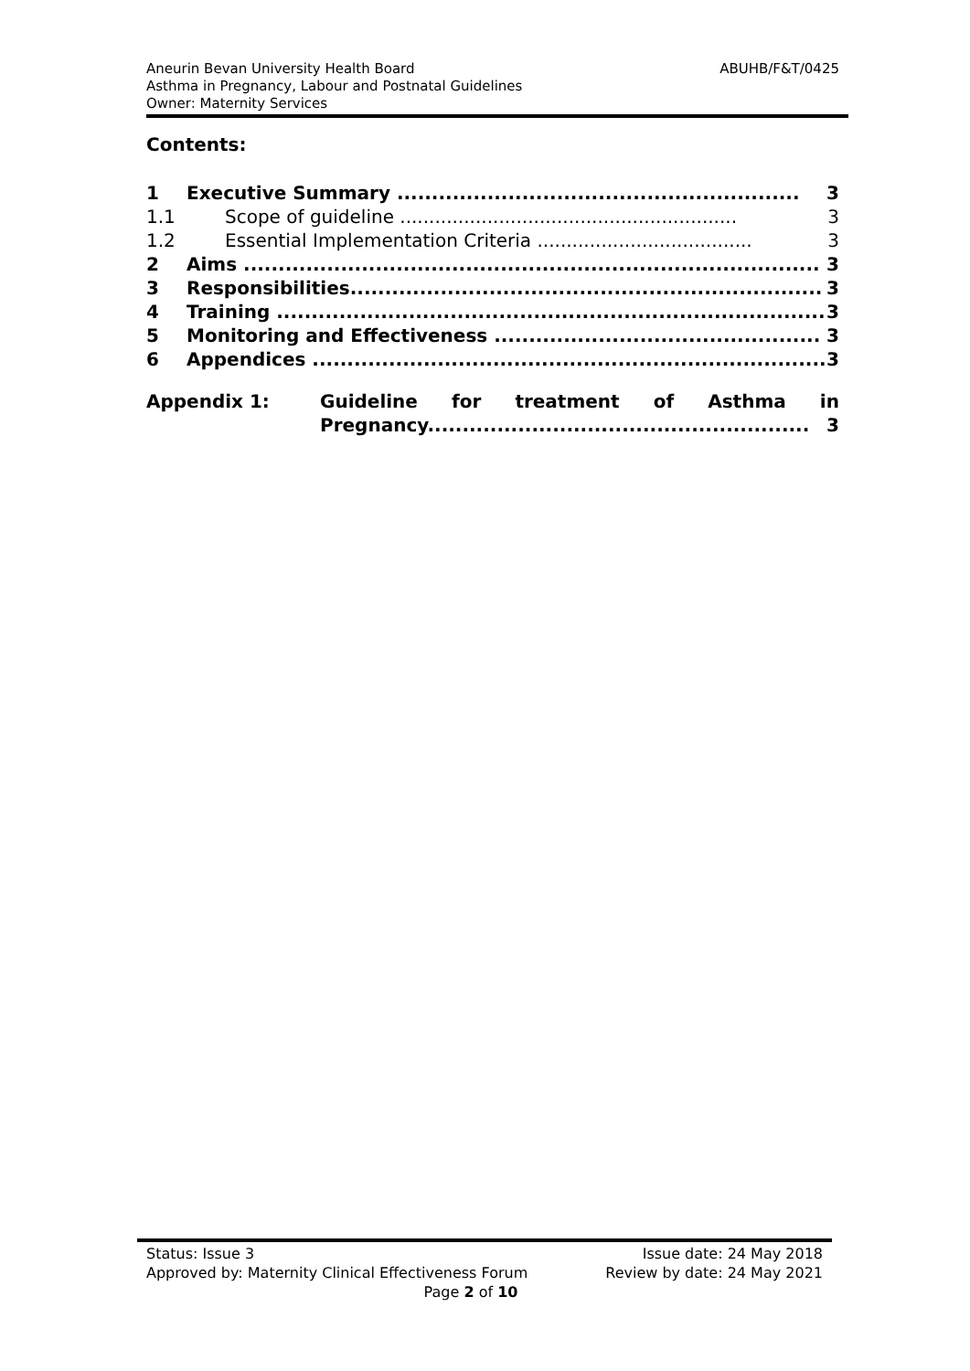Aneurin Bevan University Health Board
Asthma in Pregnancy, Labour and Postnatal Guidelines
Owner: Maternity Services
ABUHB/F&T/0425
Contents:
1 Executive Summary .......................................................... 3
1.1 Scope of guideline .......................................................... 3
1.2 Essential Implementation Criteria ..................................... 3
2 Aims ................................................................................... 3
3 Responsibilities.................................................................... 3
4 Training ............................................................................... 3
5 Monitoring and Effectiveness ............................................... 3
6 Appendices .......................................................................... 3
Appendix 1: Guideline for treatment of Asthma in
Pregnancy....................................................... 3
Status: Issue 3 Issue date: 24 May 2018
Approved by: Maternity Clinical Effectiveness Forum Review by date: 24 May 2021
Page 2 of 10